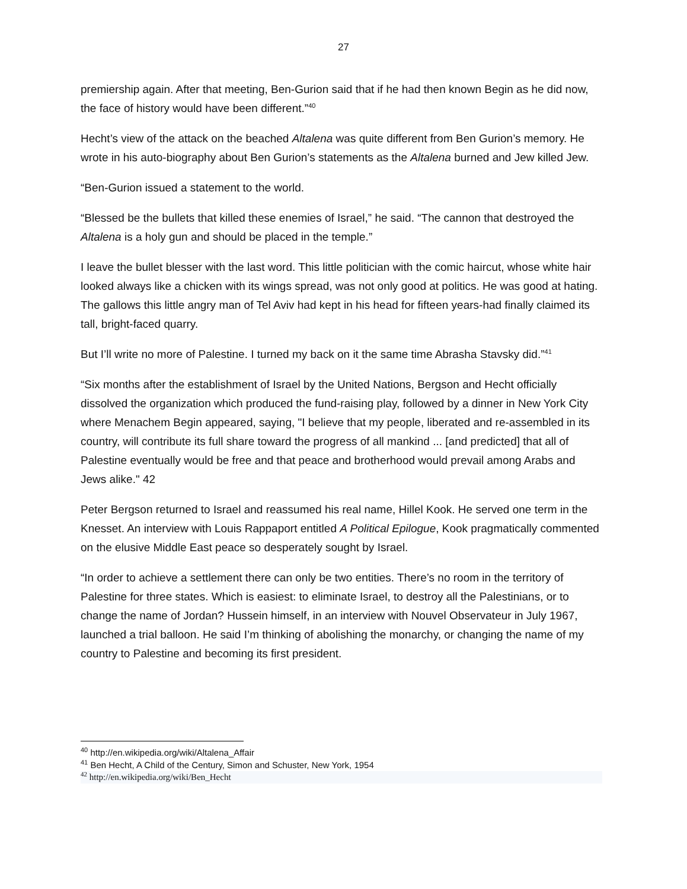27
premiership again. After that meeting, Ben-Gurion said that if he had then known Begin as he did now, the face of history would have been different.”<sup>40</sup>
Hecht’s view of the attack on the beached Altalena was quite different from Ben Gurion’s memory. He wrote in his auto-biography about Ben Gurion’s statements as the Altalena burned and Jew killed Jew.
“Ben-Gurion issued a statement to the world.
“Blessed be the bullets that killed these enemies of Israel,” he said. “The cannon that destroyed the Altalena is a holy gun and should be placed in the temple.”
I leave the bullet blesser with the last word. This little politician with the comic haircut, whose white hair looked always like a chicken with its wings spread, was not only good at politics. He was good at hating. The gallows this little angry man of Tel Aviv had kept in his head for fifteen years-had finally claimed its tall, bright-faced quarry.
But I’ll write no more of Palestine. I turned my back on it the same time Abrasha Stavsky did.”<sup>41</sup>
“Six months after the establishment of Israel by the United Nations, Bergson and Hecht officially dissolved the organization which produced the fund-raising play, followed by a dinner in New York City where Menachem Begin appeared, saying, "I believe that my people, liberated and re-assembled in its country, will contribute its full share toward the progress of all mankind ... [and predicted] that all of Palestine eventually would be free and that peace and brotherhood would prevail among Arabs and Jews alike." 42
Peter Bergson returned to Israel and reassumed his real name, Hillel Kook. He served one term in the Knesset. An interview with Louis Rappaport entitled A Political Epilogue, Kook pragmatically commented on the elusive Middle East peace so desperately sought by Israel.
“In order to achieve a settlement there can only be two entities. There’s no room in the territory of Palestine for three states. Which is easiest: to eliminate Israel, to destroy all the Palestinians, or to change the name of Jordan? Hussein himself, in an interview with Nouvel Observateur in July 1967, launched a trial balloon. He said I’m thinking of abolishing the monarchy, or changing the name of my country to Palestine and becoming its first president.
<sup>40</sup> http://en.wikipedia.org/wiki/Altalena_Affair
<sup>41</sup> Ben Hecht, A Child of the Century, Simon and Schuster, New York, 1954
<sup>42</sup> http://en.wikipedia.org/wiki/Ben_Hecht